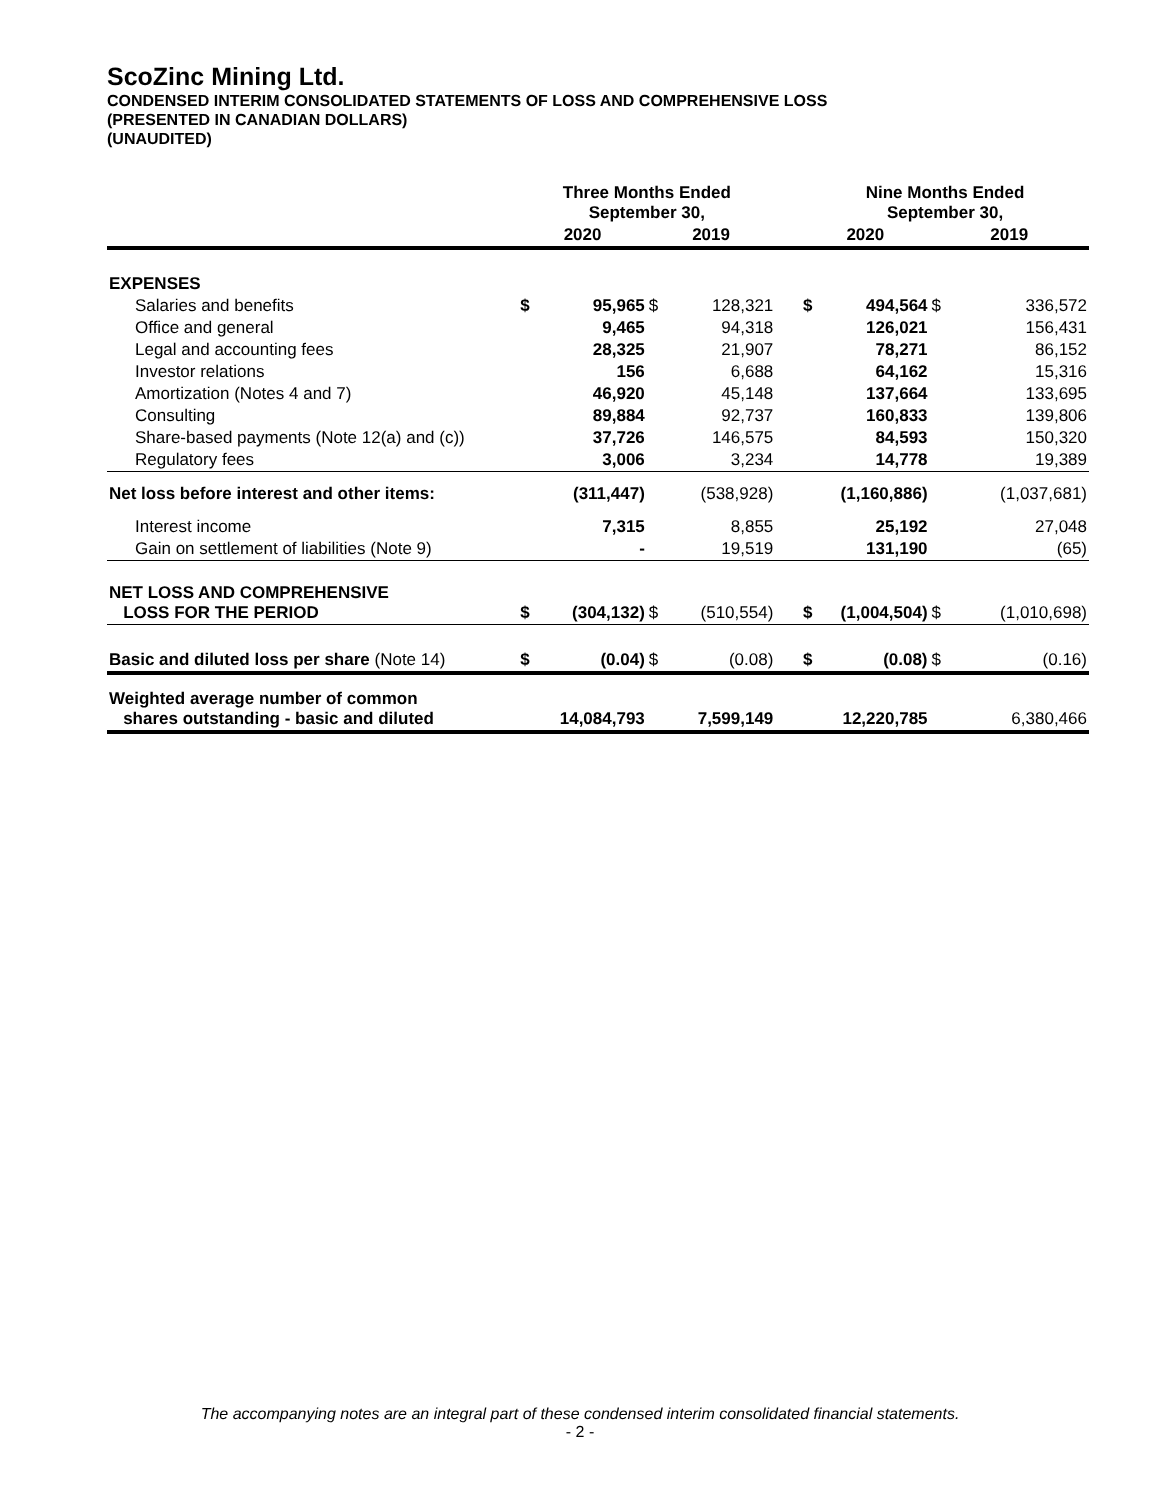ScoZinc Mining Ltd.
CONDENSED INTERIM CONSOLIDATED STATEMENTS OF LOSS AND COMPREHENSIVE LOSS
(PRESENTED IN CANADIAN DOLLARS)
(UNAUDITED)
| | Three Months Ended September 30, | | | | | Nine Months Ended September 30, | | | |
| --- | --- | --- | --- | --- | --- | --- | --- | --- | --- |
| | 2020 | | 2019 | | | 2020 | | 2019 | |
| EXPENSES | | | | | | | | | |
| Salaries and benefits | $ | 95,965 | $ | 128,321 | | $ | 494,564 | $ | 336,572 |
| Office and general | | 9,465 | | 94,318 | | | 126,021 | | 156,431 |
| Legal and accounting fees | | 28,325 | | 21,907 | | | 78,271 | | 86,152 |
| Investor relations | | 156 | | 6,688 | | | 64,162 | | 15,316 |
| Amortization (Notes 4 and 7) | | 46,920 | | 45,148 | | | 137,664 | | 133,695 |
| Consulting | | 89,884 | | 92,737 | | | 160,833 | | 139,806 |
| Share-based payments (Note 12(a) and (c)) | | 37,726 | | 146,575 | | | 84,593 | | 150,320 |
| Regulatory fees | | 3,006 | | 3,234 | | | 14,778 | | 19,389 |
| Net loss before interest and other items: | | (311,447) | | (538,928) | | | (1,160,886) | | (1,037,681) |
| Interest income | | 7,315 | | 8,855 | | | 25,192 | | 27,048 |
| Gain on settlement of liabilities (Note 9) | | - | | 19,519 | | | 131,190 | | (65) |
| NET LOSS AND COMPREHENSIVE LOSS FOR THE PERIOD | $ | (304,132) | $ | (510,554) | | $ | (1,004,504) | $ | (1,010,698) |
| Basic and diluted loss per share (Note 14) | $ | (0.04) | $ | (0.08) | | $ | (0.08) | $ | (0.16) |
| Weighted average number of common shares outstanding - basic and diluted | | 14,084,793 | | 7,599,149 | | | 12,220,785 | | 6,380,466 |
The accompanying notes are an integral part of these condensed interim consolidated financial statements.
- 2 -